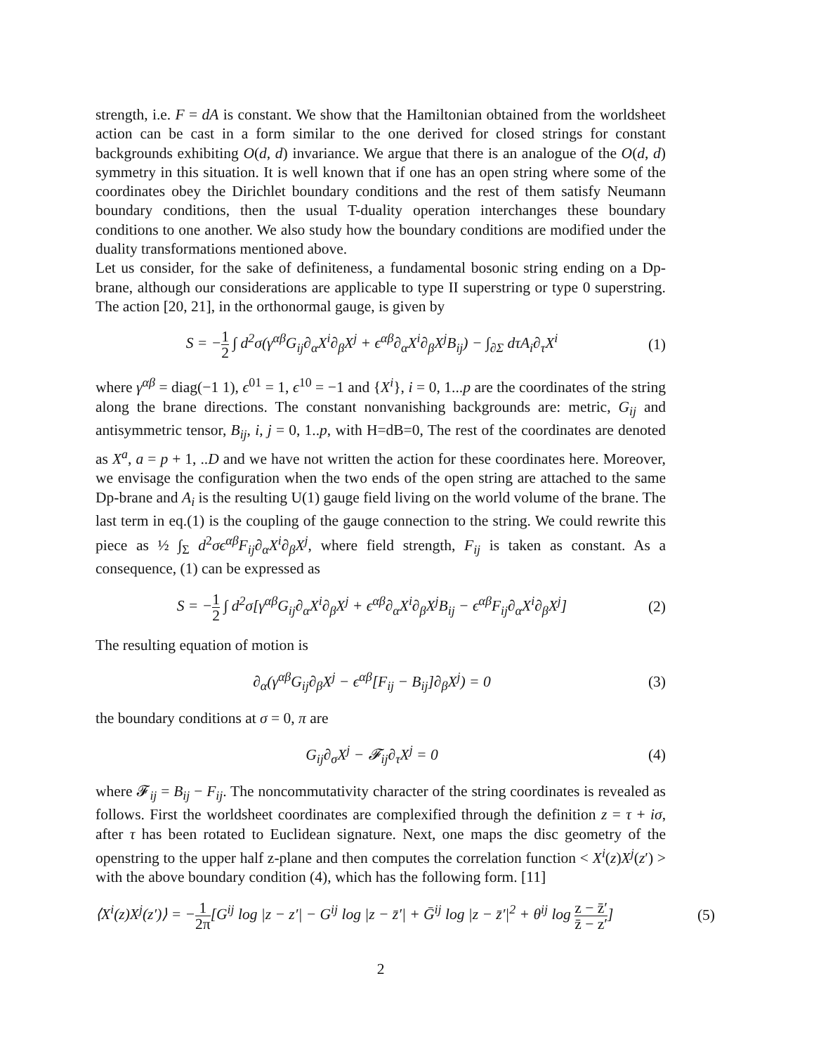strength, i.e. F = dA is constant. We show that the Hamiltonian obtained from the worldsheet action can be cast in a form similar to the one derived for closed strings for constant backgrounds exhibiting O(d, d) invariance. We argue that there is an analogue of the O(d, d) symmetry in this situation. It is well known that if one has an open string where some of the coordinates obey the Dirichlet boundary conditions and the rest of them satisfy Neumann boundary conditions, then the usual T-duality operation interchanges these boundary conditions to one another. We also study how the boundary conditions are modified under the duality transformations mentioned above.
Let us consider, for the sake of definiteness, a fundamental bosonic string ending on a Dp-brane, although our considerations are applicable to type II superstring or type 0 superstring. The action [20, 21], in the orthonormal gauge, is given by
S = −1 2 ∫ d<sup>2</sup>σ(γ<sup>αβ</sup>G<sub>ij</sub>∂<sub>α</sub>X<sup>i</sup>∂<sub>β</sub>X<sup>j</sup> + ϵ<sup>αβ</sup>∂<sub>α</sub>X<sup>i</sup>∂<sub>β</sub>X<sup>j</sup>B<sub>ij</sub>) − ∫<sub>∂Σ</sub> dτA<sub>i</sub>∂<sub>τ</sub>X<sup>i</sup> (1)
where γ<sup>αβ</sup> = diag(−1 1), ϵ<sup>01</sup> = 1, ϵ<sup>10</sup> = −1 and {X<sup>i</sup>}, i = 0, 1...p are the coordinates of the string along the brane directions. The constant nonvanishing backgrounds are: metric, G<sub>ij</sub> and antisymmetric tensor, B<sub>ij</sub>, i, j = 0, 1..p, with H=dB=0, The rest of the coordinates are denoted as X<sup>a</sup>, a = p + 1, ..D and we have not written the action for these coordinates here. Moreover, we envisage the configuration when the two ends of the open string are attached to the same Dp-brane and A<sub>i</sub> is the resulting U(1) gauge field living on the world volume of the brane. The last term in eq.(1) is the coupling of the gauge connection to the string. We could rewrite this piece as ½ ∫<sub>Σ</sub> d<sup>2</sup>σϵ<sup>αβ</sup>F<sub>ij</sub>∂<sub>α</sub>X<sup>i</sup>∂<sub>β</sub>X<sup>j</sup>, where field strength, F<sub>ij</sub> is taken as constant. As a consequence, (1) can be expressed as
S = −1 2 ∫ d<sup>2</sup>σ[γ<sup>αβ</sup>G<sub>ij</sub>∂<sub>α</sub>X<sup>i</sup>∂<sub>β</sub>X<sup>j</sup> + ϵ<sup>αβ</sup>∂<sub>α</sub>X<sup>i</sup>∂<sub>β</sub>X<sup>j</sup>B<sub>ij</sub> − ϵ<sup>αβ</sup>F<sub>ij</sub>∂<sub>α</sub>X<sup>i</sup>∂<sub>β</sub>X<sup>j</sup>] (2)
The resulting equation of motion is
∂<sub>α</sub>(γ<sup>αβ</sup>G<sub>ij</sub>∂<sub>β</sub>X<sup>j</sup> − ϵ<sup>αβ</sup>[F<sub>ij</sub> − B<sub>ij</sub>]∂<sub>β</sub>X<sup>j</sup>) = 0 (3)
the boundary conditions at σ = 0, π are
G<sub>ij</sub>∂<sub>σ</sub>X<sup>j</sup> − 𝓕<sub>ij</sub>∂<sub>τ</sub>X<sup>j</sup> = 0 (4)
where 𝓕<sub>ij</sub> = B<sub>ij</sub> − F<sub>ij</sub>. The noncommutativity character of the string coordinates is revealed as follows. First the worldsheet coordinates are complexified through the definition z = τ + iσ, after τ has been rotated to Euclidean signature. Next, one maps the disc geometry of the openstring to the upper half z-plane and then computes the correlation function < X<sup>i</sup>(z)X<sup>j</sup>(z′) > with the above boundary condition (4), which has the following form. [11]
⟨X<sup>i</sup>(z)X<sup>j</sup>(z′)⟩ = −1 2π[G<sup>ij</sup> log |z − z′| − G<sup>ij</sup> log |z − z̄′| + Ḡ<sup>ij</sup> log |z − z̄′|<sup>2</sup> + θ<sup>ij</sup> log z − z̄′ z̄ − z′] (5)
2